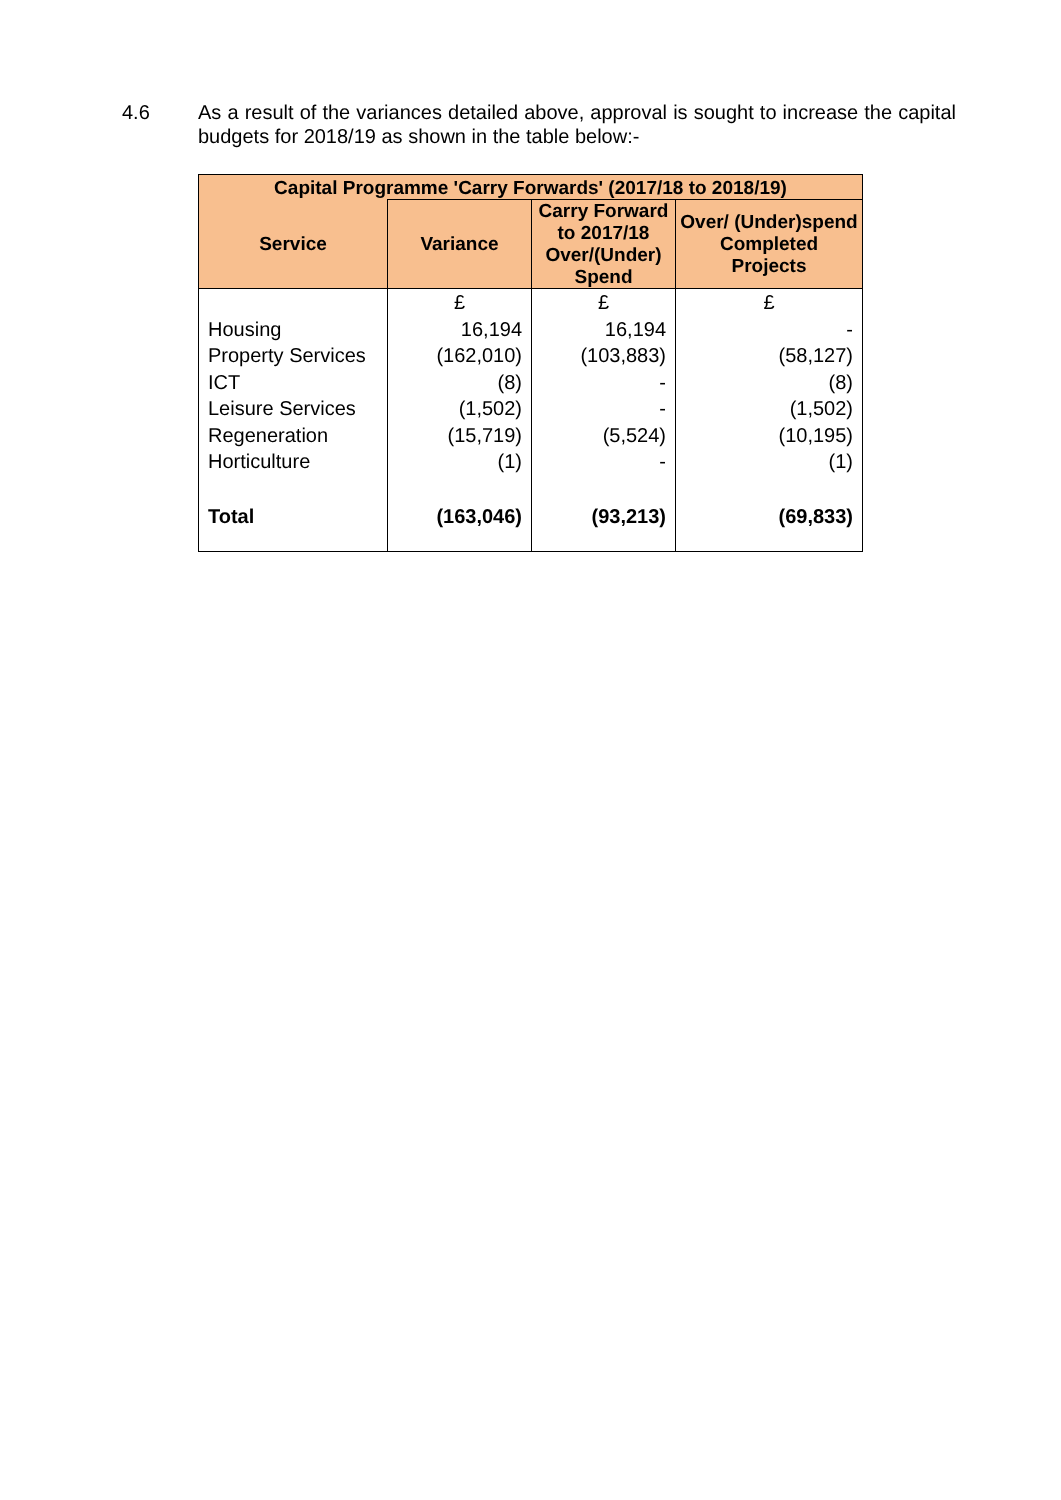4.6 As a result of the variances detailed above, approval is sought to increase the capital budgets for 2018/19 as shown in the table below:-
| Capital Programme 'Carry Forwards' (2017/18 to 2018/19) | | | |
| --- | --- | --- | --- |
| Service | Variance | Carry Forward to 2017/18 Over/(Under) Spend | Over/ (Under)spend Completed Projects |
| | £ | £ | £ |
| Housing | 16,194 | 16,194 | - |
| Property Services | (162,010) | (103,883) | (58,127) |
| ICT | (8) | - | (8) |
| Leisure Services | (1,502) | - | (1,502) |
| Regeneration | (15,719) | (5,524) | (10,195) |
| Horticulture | (1) | - | (1) |
| Total | (163,046) | (93,213) | (69,833) |